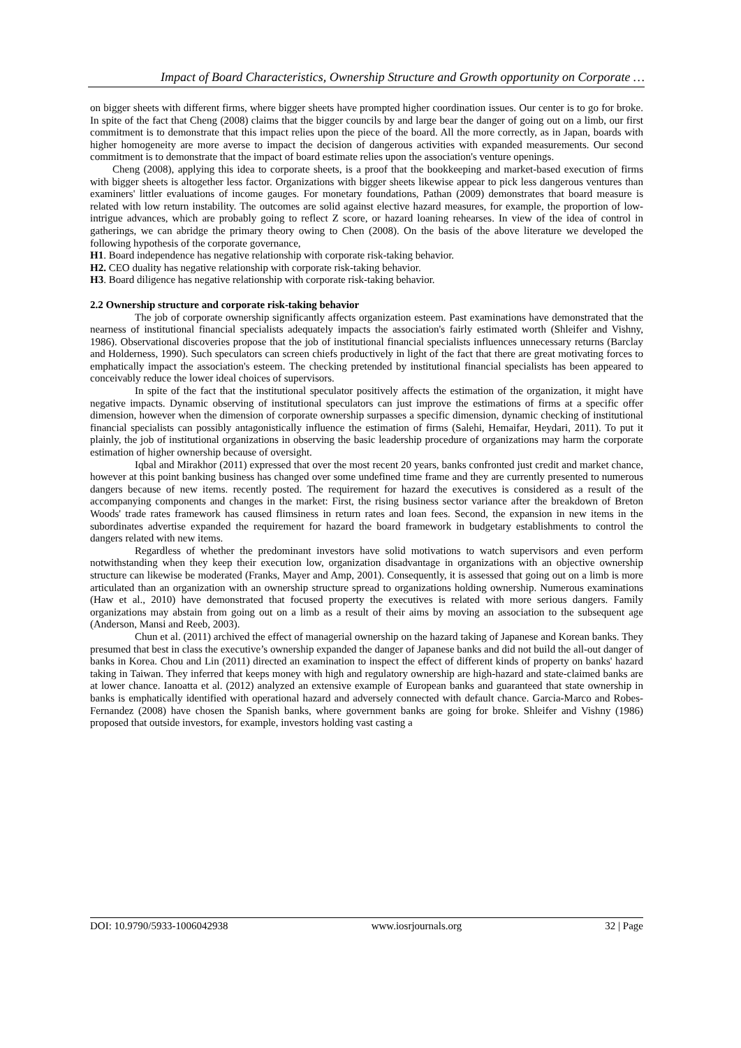Impact of Board Characteristics, Ownership Structure and Growth opportunity on Corporate …
on bigger sheets with different firms, where bigger sheets have prompted higher coordination issues. Our center is to go for broke. In spite of the fact that Cheng (2008) claims that the bigger councils by and large bear the danger of going out on a limb, our first commitment is to demonstrate that this impact relies upon the piece of the board. All the more correctly, as in Japan, boards with higher homogeneity are more averse to impact the decision of dangerous activities with expanded measurements. Our second commitment is to demonstrate that the impact of board estimate relies upon the association's venture openings.
Cheng (2008), applying this idea to corporate sheets, is a proof that the bookkeeping and market-based execution of firms with bigger sheets is altogether less factor. Organizations with bigger sheets likewise appear to pick less dangerous ventures than examiners' littler evaluations of income gauges. For monetary foundations, Pathan (2009) demonstrates that board measure is related with low return instability. The outcomes are solid against elective hazard measures, for example, the proportion of low-intrigue advances, which are probably going to reflect Z score, or hazard loaning rehearses. In view of the idea of control in gatherings, we can abridge the primary theory owing to Chen (2008). On the basis of the above literature we developed the following hypothesis of the corporate governance,
H1. Board independence has negative relationship with corporate risk-taking behavior.
H2. CEO duality has negative relationship with corporate risk-taking behavior.
H3. Board diligence has negative relationship with corporate risk-taking behavior.
2.2 Ownership structure and corporate risk-taking behavior
The job of corporate ownership significantly affects organization esteem. Past examinations have demonstrated that the nearness of institutional financial specialists adequately impacts the association's fairly estimated worth (Shleifer and Vishny, 1986). Observational discoveries propose that the job of institutional financial specialists influences unnecessary returns (Barclay and Holderness, 1990). Such speculators can screen chiefs productively in light of the fact that there are great motivating forces to emphatically impact the association's esteem. The checking pretended by institutional financial specialists has been appeared to conceivably reduce the lower ideal choices of supervisors.
In spite of the fact that the institutional speculator positively affects the estimation of the organization, it might have negative impacts. Dynamic observing of institutional speculators can just improve the estimations of firms at a specific offer dimension, however when the dimension of corporate ownership surpasses a specific dimension, dynamic checking of institutional financial specialists can possibly antagonistically influence the estimation of firms (Salehi, Hemaifar, Heydari, 2011). To put it plainly, the job of institutional organizations in observing the basic leadership procedure of organizations may harm the corporate estimation of higher ownership because of oversight.
Iqbal and Mirakhor (2011) expressed that over the most recent 20 years, banks confronted just credit and market chance, however at this point banking business has changed over some undefined time frame and they are currently presented to numerous dangers because of new items. recently posted. The requirement for hazard the executives is considered as a result of the accompanying components and changes in the market: First, the rising business sector variance after the breakdown of Breton Woods' trade rates framework has caused flimsiness in return rates and loan fees. Second, the expansion in new items in the subordinates advertise expanded the requirement for hazard the board framework in budgetary establishments to control the dangers related with new items.
Regardless of whether the predominant investors have solid motivations to watch supervisors and even perform notwithstanding when they keep their execution low, organization disadvantage in organizations with an objective ownership structure can likewise be moderated (Franks, Mayer and Amp, 2001). Consequently, it is assessed that going out on a limb is more articulated than an organization with an ownership structure spread to organizations holding ownership. Numerous examinations (Haw et al., 2010) have demonstrated that focused property the executives is related with more serious dangers. Family organizations may abstain from going out on a limb as a result of their aims by moving an association to the subsequent age (Anderson, Mansi and Reeb, 2003).
Chun et al. (2011) archived the effect of managerial ownership on the hazard taking of Japanese and Korean banks. They presumed that best in class the executive’s ownership expanded the danger of Japanese banks and did not build the all-out danger of banks in Korea. Chou and Lin (2011) directed an examination to inspect the effect of different kinds of property on banks' hazard taking in Taiwan. They inferred that keeps money with high and regulatory ownership are high-hazard and state-claimed banks are at lower chance. Ianoatta et al. (2012) analyzed an extensive example of European banks and guaranteed that state ownership in banks is emphatically identified with operational hazard and adversely connected with default chance. Garcia-Marco and Robes-Fernandez (2008) have chosen the Spanish banks, where government banks are going for broke. Shleifer and Vishny (1986) proposed that outside investors, for example, investors holding vast casting a
DOI: 10.9790/5933-1006042938 www.iosrjournals.org 32 | Page